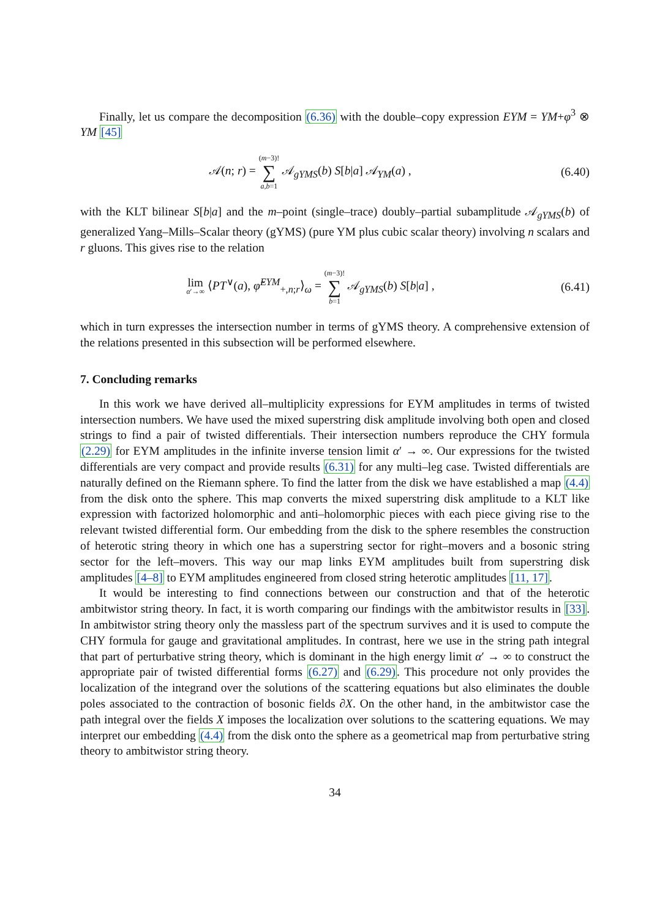Finally, let us compare the decomposition (6.36) with the double–copy expression EYM = YM+φ<sup>3</sup> ⊗ YM [45]
𝒜(n; r) = (m−3)! ∑ a,b=1 𝒜<sub>gYMS</sub>(b) S[b|a] 𝒜<sub>YM</sub>(a) ,
(6.40)
with the KLT bilinear S[b|a] and the m–point (single–trace) doubly–partial subamplitude 𝒜<sub>gYMS</sub>(b) of generalized Yang–Mills–Scalar theory (gYMS) (pure YM plus cubic scalar theory) involving n scalars and r gluons. This gives rise to the relation
lim α′→∞ ⟨PT<sup>∨</sup>(a), φ̃<sup>EYM</sup><sub>+,n;r</sub>⟩<sub>ω</sub> = (m−3)! ∑ b=1 𝒜<sub>gYMS</sub>(b) S[b|a] ,
(6.41)
which in turn expresses the intersection number in terms of gYMS theory. A comprehensive extension of the relations presented in this subsection will be performed elsewhere.
7. Concluding remarks
In this work we have derived all–multiplicity expressions for EYM amplitudes in terms of twisted intersection numbers. We have used the mixed superstring disk amplitude involving both open and closed strings to find a pair of twisted differentials. Their intersection numbers reproduce the CHY formula (2.29) for EYM amplitudes in the infinite inverse tension limit α′ → ∞. Our expressions for the twisted differentials are very compact and provide results (6.31) for any multi–leg case. Twisted differentials are naturally defined on the Riemann sphere. To find the latter from the disk we have established a map (4.4) from the disk onto the sphere. This map converts the mixed superstring disk amplitude to a KLT like expression with factorized holomorphic and anti–holomorphic pieces with each piece giving rise to the relevant twisted differential form. Our embedding from the disk to the sphere resembles the construction of heterotic string theory in which one has a superstring sector for right–movers and a bosonic string sector for the left–movers. This way our map links EYM amplitudes built from superstring disk amplitudes [4–8] to EYM amplitudes engineered from closed string heterotic amplitudes [11, 17].
It would be interesting to find connections between our construction and that of the heterotic ambitwistor string theory. In fact, it is worth comparing our findings with the ambitwistor results in [33]. In ambitwistor string theory only the massless part of the spectrum survives and it is used to compute the CHY formula for gauge and gravitational amplitudes. In contrast, here we use in the string path integral that part of perturbative string theory, which is dominant in the high energy limit α′ → ∞ to construct the appropriate pair of twisted differential forms (6.27) and (6.29). This procedure not only provides the localization of the integrand over the solutions of the scattering equations but also eliminates the double poles associated to the contraction of bosonic fields ∂X. On the other hand, in the ambitwistor case the path integral over the fields X imposes the localization over solutions to the scattering equations. We may interpret our embedding (4.4) from the disk onto the sphere as a geometrical map from perturbative string theory to ambitwistor string theory.
34